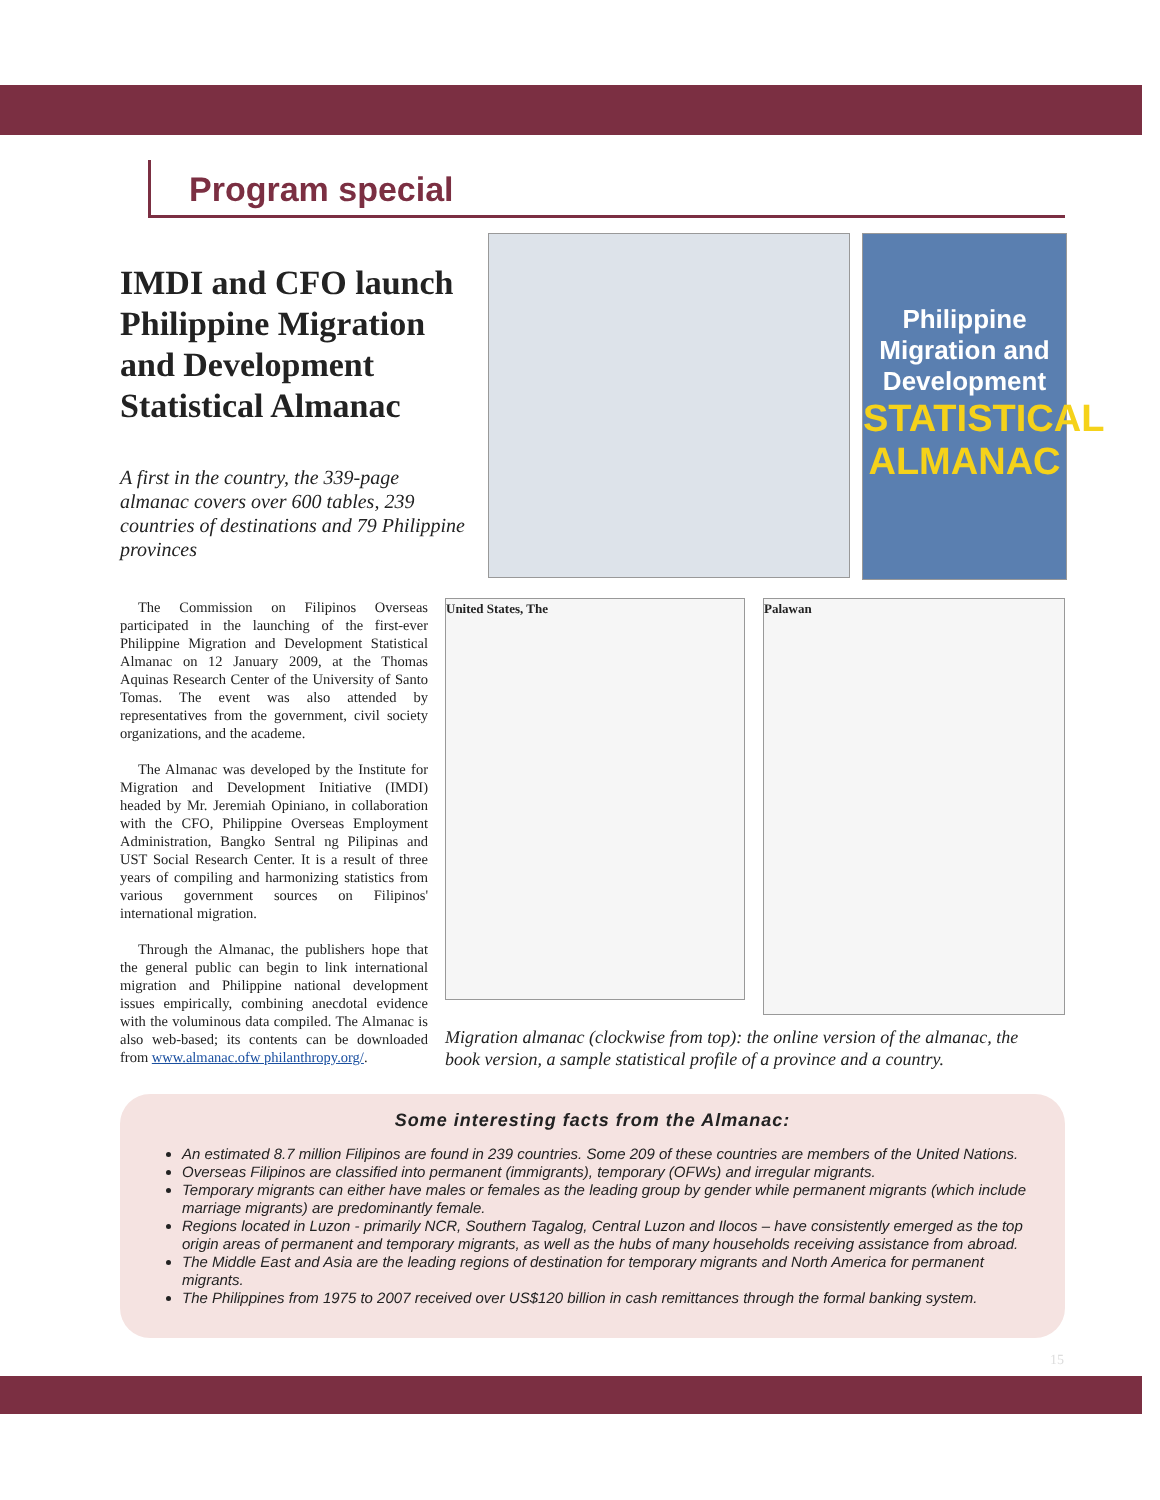Program special
IMDI and CFO launch Philippine Migration and Development Statistical Almanac
A first in the country, the 339-page almanac covers over 600 tables, 239 countries of destinations and 79 Philippine provinces
Philippine Migration and Development
STATISTICAL ALMANAC
United States, The Palawan
The Commission on Filipinos Overseas participated in the launching of the first-ever Philippine Migration and Development Statistical Almanac on 12 January 2009, at the Thomas Aquinas Research Center of the University of Santo Tomas. The event was also attended by representatives from the government, civil society organizations, and the academe.
The Almanac was developed by the Institute for Migration and Development Initiative (IMDI) headed by Mr. Jeremiah Opiniano, in collaboration with the CFO, Philippine Overseas Employment Administration, Bangko Sentral ng Pilipinas and UST Social Research Center. It is a result of three years of compiling and harmonizing statistics from various government sources on Filipinos' international migration.
Through the Almanac, the publishers hope that the general public can begin to link international migration and Philippine national development issues empirically, combining anecdotal evidence with the voluminous data compiled. The Almanac is also web-based; its contents can be downloaded from www.almanac.ofw philanthropy.org/.
Migration almanac (clockwise from top): the online version of the almanac, the book version, a sample statistical profile of a province and a country.
Some interesting facts from the Almanac:
An estimated 8.7 million Filipinos are found in 239 countries. Some 209 of these countries are members of the United Nations.
Overseas Filipinos are classified into permanent (immigrants), temporary (OFWs) and irregular migrants.
Temporary migrants can either have males or females as the leading group by gender while permanent migrants (which include marriage migrants) are predominantly female.
Regions located in Luzon - primarily NCR, Southern Tagalog, Central Luzon and Ilocos – have consistently emerged as the top origin areas of permanent and temporary migrants, as well as the hubs of many households receiving assistance from abroad.
The Middle East and Asia are the leading regions of destination for temporary migrants and North America for permanent migrants.
The Philippines from 1975 to 2007 received over US$120 billion in cash remittances through the formal banking system.
15